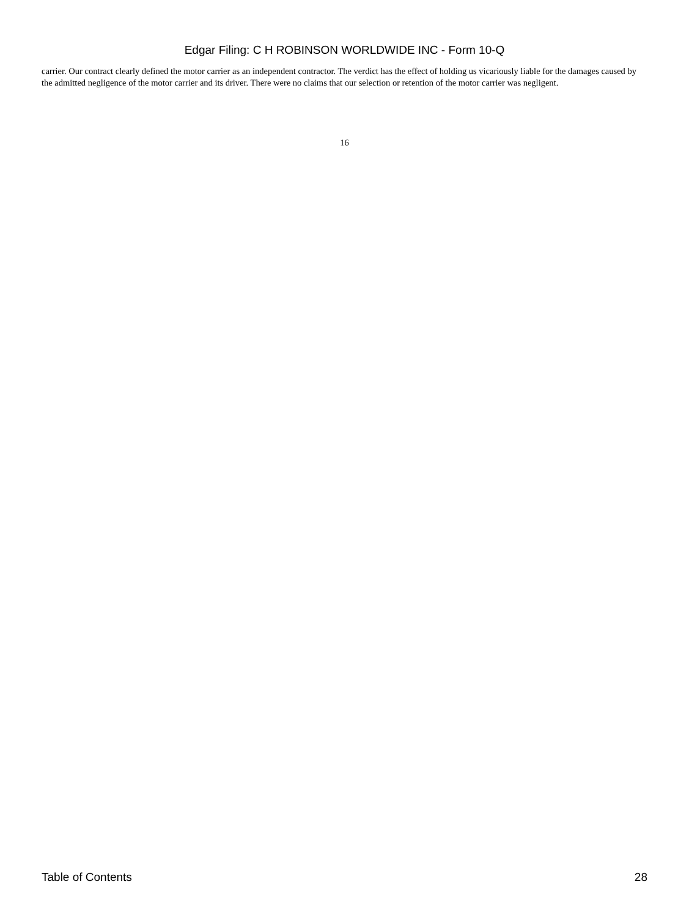Edgar Filing: C H ROBINSON WORLDWIDE INC - Form 10-Q
carrier. Our contract clearly defined the motor carrier as an independent contractor. The verdict has the effect of holding us vicariously liable for the damages caused by the admitted negligence of the motor carrier and its driver. There were no claims that our selection or retention of the motor carrier was negligent.
16
Table of Contents 28